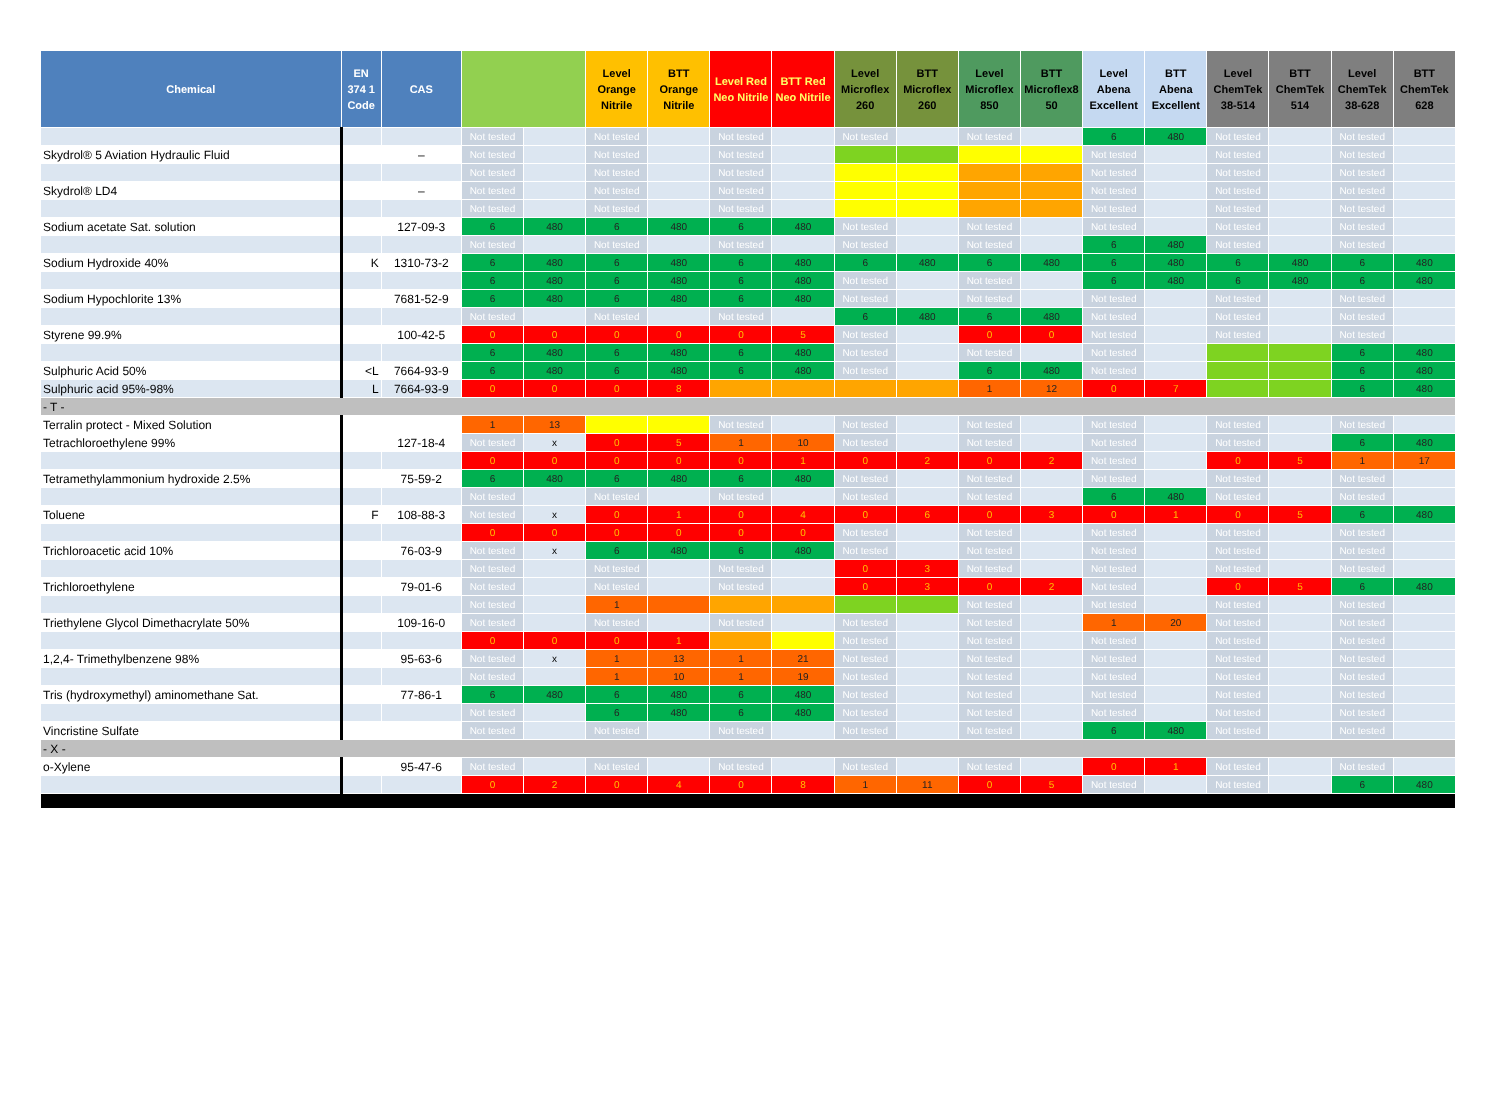| Chemical | EN 374 1 Code | CAS | | | Level Orange Nitrile | BTT Orange Nitrile | Level Red Neo Nitrile | BTT Red Neo Nitrile | Level Microflex 260 | BTT Microflex 260 | Level Microflex 850 | BTT Microflex8 50 | Level Abena Excellent | BTT Abena Excellent | Level ChemTek 38-514 | BTT ChemTek 514 | Level ChemTek 38-628 | BTT ChemTek 628 |
| --- | --- | --- | --- | --- | --- | --- | --- | --- | --- | --- | --- | --- | --- | --- | --- | --- | --- | --- |
| | | | Not tested | | Not tested | | Not tested | | Not tested | | Not tested | | 6 | 480 | Not tested | | Not tested | |
| Skydrol® 5 Aviation Hydraulic Fluid | | – | Not tested | | Not tested | | Not tested | | | | | | Not tested | | Not tested | | Not tested | |
| | | | Not tested | | Not tested | | Not tested | | | | | | Not tested | | Not tested | | Not tested | |
| Skydrol® LD4 | | – | Not tested | | Not tested | | Not tested | | | | | | Not tested | | Not tested | | Not tested | |
| | | | Not tested | | Not tested | | Not tested | | | | | | Not tested | | Not tested | | Not tested | |
| Sodium acetate Sat. solution | | 127-09-3 | 6 | 480 | 6 | 480 | 6 | 480 | Not tested | | Not tested | | Not tested | | Not tested | | Not tested | |
| | | | Not tested | | Not tested | | Not tested | | Not tested | | Not tested | | 6 | 480 | Not tested | | Not tested | |
| Sodium Hydroxide 40% | K | 1310-73-2 | 6 | 480 | 6 | 480 | 6 | 480 | 6 | 480 | 6 | 480 | 6 | 480 | 6 | 480 | 6 | 480 |
| | | | 6 | 480 | 6 | 480 | 6 | 480 | Not tested | | Not tested | | 6 | 480 | 6 | 480 | 6 | 480 |
| Sodium Hypochlorite 13% | | 7681-52-9 | 6 | 480 | 6 | 480 | 6 | 480 | Not tested | | Not tested | | Not tested | | Not tested | | Not tested | |
| | | | Not tested | | Not tested | | Not tested | | 6 | 480 | 6 | 480 | Not tested | | Not tested | | Not tested | |
| Styrene 99.9% | | 100-42-5 | 0 | 0 | 0 | 0 | 0 | 5 | Not tested | | 0 | 0 | Not tested | | Not tested | | Not tested | |
| | | | 6 | 480 | 6 | 480 | 6 | 480 | Not tested | | Not tested | | Not tested | | | | 6 | 480 |
| Sulphuric Acid 50% | <L | 7664-93-9 | 6 | 480 | 6 | 480 | 6 | 480 | Not tested | | 6 | 480 | Not tested | | | | 6 | 480 |
| Sulphuric acid 95%-98% | L | 7664-93-9 | 0 | 0 | 0 | 8 | | | | | 1 | 12 | 0 | 7 | | | 6 | 480 |
| - T - | | | | | | | | | | | | | | | | | | |
| Terralin protect - Mixed Solution | | | 1 | 13 | | | Not tested | | Not tested | | Not tested | | Not tested | | Not tested | | Not tested | |
| Tetrachloroethylene 99% | | 127-18-4 | Not tested | x | 0 | 5 | 1 | 10 | Not tested | | Not tested | | Not tested | | Not tested | | 6 | 480 |
| | | | 0 | 0 | 0 | 0 | 0 | 1 | 0 | 2 | 0 | 2 | Not tested | | 0 | 5 | 1 | 17 |
| Tetramethylammonium hydroxide 2.5% | | 75-59-2 | 6 | 480 | 6 | 480 | 6 | 480 | Not tested | | Not tested | | Not tested | | Not tested | | Not tested | |
| | | | Not tested | | Not tested | | Not tested | | Not tested | | Not tested | | 6 | 480 | Not tested | | Not tested | |
| Toluene | F | 108-88-3 | Not tested | x | 0 | 1 | 0 | 4 | 0 | 6 | 0 | 3 | 0 | 1 | 0 | 5 | 6 | 480 |
| | | | 0 | 0 | 0 | 0 | 0 | 0 | Not tested | | Not tested | | Not tested | | Not tested | | Not tested | |
| Trichloroacetic acid 10% | | 76-03-9 | Not tested | x | 6 | 480 | 6 | 480 | Not tested | | Not tested | | Not tested | | Not tested | | Not tested | |
| | | | Not tested | | Not tested | | Not tested | | 0 | 3 | Not tested | | Not tested | | Not tested | | Not tested | |
| Trichloroethylene | | 79-01-6 | Not tested | | Not tested | | Not tested | | 0 | 3 | 0 | 2 | Not tested | | 0 | 5 | 6 | 480 |
| | | | Not tested | | 1 | | | | | | Not tested | | Not tested | | Not tested | | Not tested | |
| Triethylene Glycol Dimethacrylate 50% | | 109-16-0 | Not tested | | Not tested | | Not tested | | Not tested | | Not tested | | 1 | 20 | Not tested | | Not tested | |
| | | | 0 | 0 | 0 | 1 | | | Not tested | | Not tested | | Not tested | | Not tested | | Not tested | |
| 1,2,4- Trimethylbenzene 98% | | 95-63-6 | Not tested | x | 1 | 13 | 1 | 21 | Not tested | | Not tested | | Not tested | | Not tested | | Not tested | |
| | | | Not tested | | 1 | 10 | 1 | 19 | Not tested | | Not tested | | Not tested | | Not tested | | Not tested | |
| Tris (hydroxymethyl) aminomethane Sat. | | 77-86-1 | 6 | 480 | 6 | 480 | 6 | 480 | Not tested | | Not tested | | Not tested | | Not tested | | Not tested | |
| | | | Not tested | | 6 | 480 | 6 | 480 | Not tested | | Not tested | | Not tested | | Not tested | | Not tested | |
| Vincristine Sulfate | | | Not tested | | Not tested | | Not tested | | Not tested | | Not tested | | 6 | 480 | Not tested | | Not tested | |
| - X - | | | | | | | | | | | | | | | | | | |
| o-Xylene | | 95-47-6 | Not tested | | Not tested | | Not tested | | Not tested | | Not tested | | 0 | 1 | Not tested | | Not tested | |
| | | | 0 | 2 | 0 | 4 | 0 | 8 | 1 | 11 | 0 | 5 | Not tested | | Not tested | | 6 | 480 |